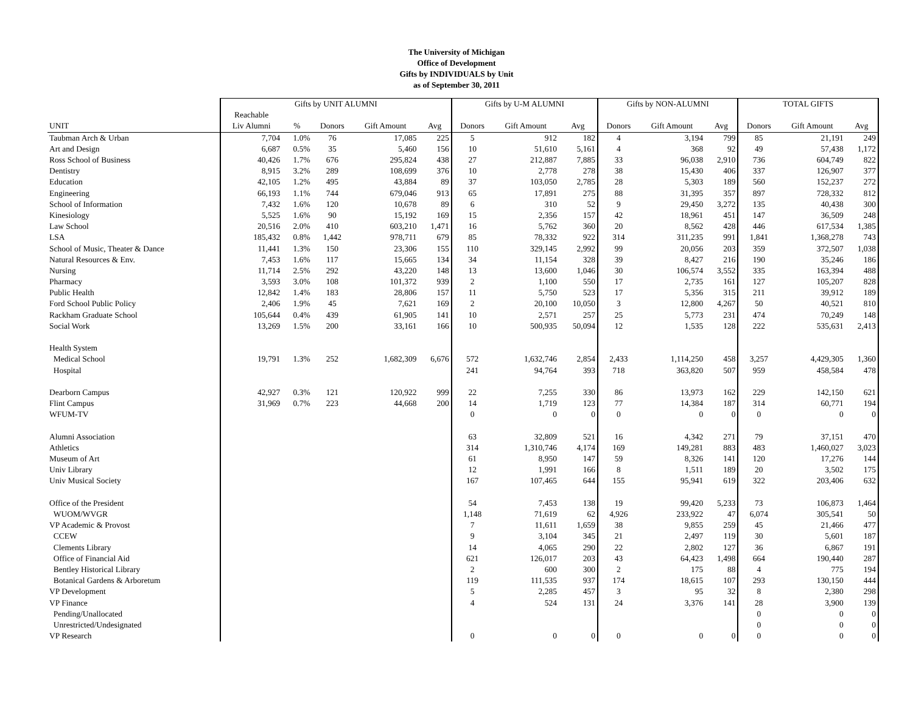The University of Michigan
Office of Development
Gifts by INDIVIDUALS by Unit
as of September 30, 2011
| | Gifts by UNIT ALUMNI | | | | | Gifts by U-M ALUMNI | | | Gifts by NON-ALUMNI | | | TOTAL GIFTS | | |
| --- | --- | --- | --- | --- | --- | --- | --- | --- | --- | --- | --- | --- | --- | --- |
| | Reachable | | | | | | | | | | | | | |
| UNIT | Liv Alumni | % | Donors | Gift Amount | Avg | Donors | Gift Amount | Avg | Donors | Gift Amount | Avg | Donors | Gift Amount | Avg |
| Taubman Arch & Urban | 7,704 | 1.0% | 76 | 17,085 | 225 | 5 | 912 | 182 | 4 | 3,194 | 799 | 85 | 21,191 | 249 |
| Art and Design | 6,687 | 0.5% | 35 | 5,460 | 156 | 10 | 51,610 | 5,161 | 4 | 368 | 92 | 49 | 57,438 | 1,172 |
| Ross School of Business | 40,426 | 1.7% | 676 | 295,824 | 438 | 27 | 212,887 | 7,885 | 33 | 96,038 | 2,910 | 736 | 604,749 | 822 |
| Dentistry | 8,915 | 3.2% | 289 | 108,699 | 376 | 10 | 2,778 | 278 | 38 | 15,430 | 406 | 337 | 126,907 | 377 |
| Education | 42,105 | 1.2% | 495 | 43,884 | 89 | 37 | 103,050 | 2,785 | 28 | 5,303 | 189 | 560 | 152,237 | 272 |
| Engineering | 66,193 | 1.1% | 744 | 679,046 | 913 | 65 | 17,891 | 275 | 88 | 31,395 | 357 | 897 | 728,332 | 812 |
| School of Information | 7,432 | 1.6% | 120 | 10,678 | 89 | 6 | 310 | 52 | 9 | 29,450 | 3,272 | 135 | 40,438 | 300 |
| Kinesiology | 5,525 | 1.6% | 90 | 15,192 | 169 | 15 | 2,356 | 157 | 42 | 18,961 | 451 | 147 | 36,509 | 248 |
| Law School | 20,516 | 2.0% | 410 | 603,210 | 1,471 | 16 | 5,762 | 360 | 20 | 8,562 | 428 | 446 | 617,534 | 1,385 |
| LSA | 185,432 | 0.8% | 1,442 | 978,711 | 679 | 85 | 78,332 | 922 | 314 | 311,235 | 991 | 1,841 | 1,368,278 | 743 |
| School of Music, Theater & Dance | 11,441 | 1.3% | 150 | 23,306 | 155 | 110 | 329,145 | 2,992 | 99 | 20,056 | 203 | 359 | 372,507 | 1,038 |
| Natural Resources & Env. | 7,453 | 1.6% | 117 | 15,665 | 134 | 34 | 11,154 | 328 | 39 | 8,427 | 216 | 190 | 35,246 | 186 |
| Nursing | 11,714 | 2.5% | 292 | 43,220 | 148 | 13 | 13,600 | 1,046 | 30 | 106,574 | 3,552 | 335 | 163,394 | 488 |
| Pharmacy | 3,593 | 3.0% | 108 | 101,372 | 939 | 2 | 1,100 | 550 | 17 | 2,735 | 161 | 127 | 105,207 | 828 |
| Public Health | 12,842 | 1.4% | 183 | 28,806 | 157 | 11 | 5,750 | 523 | 17 | 5,356 | 315 | 211 | 39,912 | 189 |
| Ford School Public Policy | 2,406 | 1.9% | 45 | 7,621 | 169 | 2 | 20,100 | 10,050 | 3 | 12,800 | 4,267 | 50 | 40,521 | 810 |
| Rackham Graduate School | 105,644 | 0.4% | 439 | 61,905 | 141 | 10 | 2,571 | 257 | 25 | 5,773 | 231 | 474 | 70,249 | 148 |
| Social Work | 13,269 | 1.5% | 200 | 33,161 | 166 | 10 | 500,935 | 50,094 | 12 | 1,535 | 128 | 222 | 535,631 | 2,413 |
| Health System | | | | | | | | | | | | | | |
| Medical School | 19,791 | 1.3% | 252 | 1,682,309 | 6,676 | 572 | 1,632,746 | 2,854 | 2,433 | 1,114,250 | 458 | 3,257 | 4,429,305 | 1,360 |
| Hospital | | | | | | 241 | 94,764 | 393 | 718 | 363,820 | 507 | 959 | 458,584 | 478 |
| Dearborn Campus | 42,927 | 0.3% | 121 | 120,922 | 999 | 22 | 7,255 | 330 | 86 | 13,973 | 162 | 229 | 142,150 | 621 |
| Flint Campus | 31,969 | 0.7% | 223 | 44,668 | 200 | 14 | 1,719 | 123 | 77 | 14,384 | 187 | 314 | 60,771 | 194 |
| WFUM-TV | | | | | | 0 | 0 | 0 | 0 | 0 | 0 | 0 | 0 | 0 |
| Alumni Association | | | | | | 63 | 32,809 | 521 | 16 | 4,342 | 271 | 79 | 37,151 | 470 |
| Athletics | | | | | | 314 | 1,310,746 | 4,174 | 169 | 149,281 | 883 | 483 | 1,460,027 | 3,023 |
| Museum of Art | | | | | | 61 | 8,950 | 147 | 59 | 8,326 | 141 | 120 | 17,276 | 144 |
| Univ Library | | | | | | 12 | 1,991 | 166 | 8 | 1,511 | 189 | 20 | 3,502 | 175 |
| Univ Musical Society | | | | | | 167 | 107,465 | 644 | 155 | 95,941 | 619 | 322 | 203,406 | 632 |
| Office of the President | | | | | | 54 | 7,453 | 138 | 19 | 99,420 | 5,233 | 73 | 106,873 | 1,464 |
| WUOM/WVGR | | | | | | 1,148 | 71,619 | 62 | 4,926 | 233,922 | 47 | 6,074 | 305,541 | 50 |
| VP Academic & Provost | | | | | | 7 | 11,611 | 1,659 | 38 | 9,855 | 259 | 45 | 21,466 | 477 |
| CCEW | | | | | | 9 | 3,104 | 345 | 21 | 2,497 | 119 | 30 | 5,601 | 187 |
| Clements Library | | | | | | 14 | 4,065 | 290 | 22 | 2,802 | 127 | 36 | 6,867 | 191 |
| Office of Financial Aid | | | | | | 621 | 126,017 | 203 | 43 | 64,423 | 1,498 | 664 | 190,440 | 287 |
| Bentley Historical Library | | | | | | 2 | 600 | 300 | 2 | 175 | 88 | 4 | 775 | 194 |
| Botanical Gardens & Arboretum | | | | | | 119 | 111,535 | 937 | 174 | 18,615 | 107 | 293 | 130,150 | 444 |
| VP Development | | | | | | 5 | 2,285 | 457 | 3 | 95 | 32 | 8 | 2,380 | 298 |
| VP Finance | | | | | | 4 | 524 | 131 | 24 | 3,376 | 141 | 28 | 3,900 | 139 |
| Pending/Unallocated | | | | | | | | | | | | 0 | 0 | 0 |
| Unrestricted/Undesignated | | | | | | | | | | | | 0 | 0 | 0 |
| VP Research | | | | | | 0 | 0 | 0 | 0 | 0 | 0 | 0 | 0 | 0 |